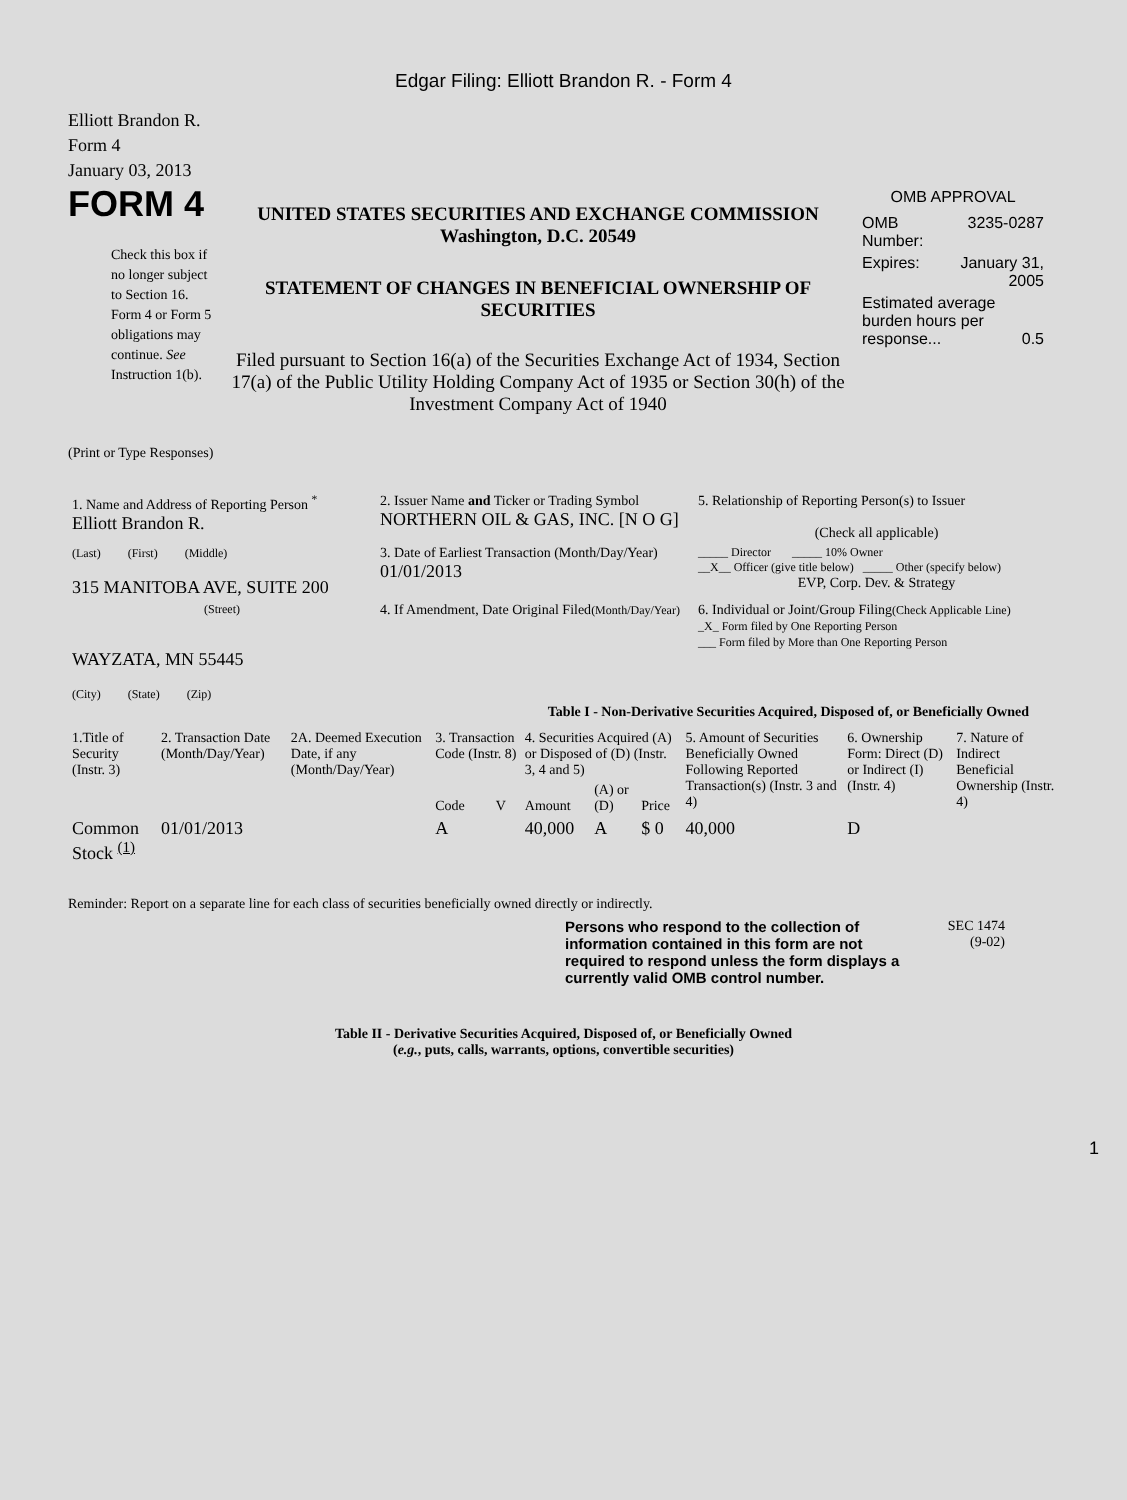Edgar Filing: Elliott Brandon R. - Form 4
Elliott Brandon R.
Form 4
January 03, 2013
FORM 4
Check this box if no longer subject to Section 16. Form 4 or Form 5 obligations may continue. See Instruction 1(b).
UNITED STATES SECURITIES AND EXCHANGE COMMISSION
Washington, D.C. 20549
STATEMENT OF CHANGES IN BENEFICIAL OWNERSHIP OF SECURITIES
Filed pursuant to Section 16(a) of the Securities Exchange Act of 1934, Section 17(a) of the Public Utility Holding Company Act of 1935 or Section 30(h) of the Investment Company Act of 1940
OMB APPROVAL
| OMB Number: | 3235-0287 |
| Expires: | January 31, 2005 |
| Estimated average burden hours per response... 0.5 | |
(Print or Type Responses)
| 1. Name and Address of Reporting Person <sup>*</sup> Elliott Brandon R. | 2. Issuer Name and Ticker or Trading Symbol NORTHERN OIL & GAS, INC. [N O G] | 5. Relationship of Reporting Person(s) to Issuer (Check all applicable) |
| (Last) (First) (Middle) 315 MANITOBA AVE, SUITE 200 | 3. Date of Earliest Transaction (Month/Day/Year) 01/01/2013 | _____ Director _____ 10% Owner __X__ Officer (give title below) _____ Other (specify below) EVP, Corp. Dev. & Strategy |
| (Street) WAYZATA, MN 55445 (City) (State) (Zip) | 4. If Amendment, Date Original Filed (Month/Day/Year) | 6. Individual or Joint/Group Filing (Check Applicable Line) _X_ Form filed by One Reporting Person ___ Form filed by More than One Reporting Person |
Table I - Non-Derivative Securities Acquired, Disposed of, or Beneficially Owned
| 1.Title of Security (Instr. 3) | 2. Transaction Date (Month/Day/Year) | 2A. Deemed Execution Date, if any (Month/Day/Year) | 3. Transaction Code (Instr. 8) | | 4. Securities Acquired (A) or Disposed of (D) (Instr. 3, 4 and 5) | | | 5. Amount of Securities Beneficially Owned Following Reported Transaction(s) (Instr. 3 and 4) | 6. Ownership Form: Direct (D) or Indirect (I) (Instr. 4) | 7. Nature of Indirect Beneficial Ownership (Instr. 4) |
| --- | --- | --- | --- | --- | --- | --- | --- | --- | --- | --- |
| | | | Code | V | Amount | (A) or (D) | Price | | | |
| Common Stock <sup>(1)</sup> | 01/01/2013 | | A | | 40,000 | A | $ 0 | 40,000 | D | |
Reminder: Report on a separate line for each class of securities beneficially owned directly or indirectly.
Persons who respond to the collection of information contained in this form are not required to respond unless the form displays a currently valid OMB control number.
SEC 1474
(9-02)
Table II - Derivative Securities Acquired, Disposed of, or Beneficially Owned
(e.g., puts, calls, warrants, options, convertible securities)
1